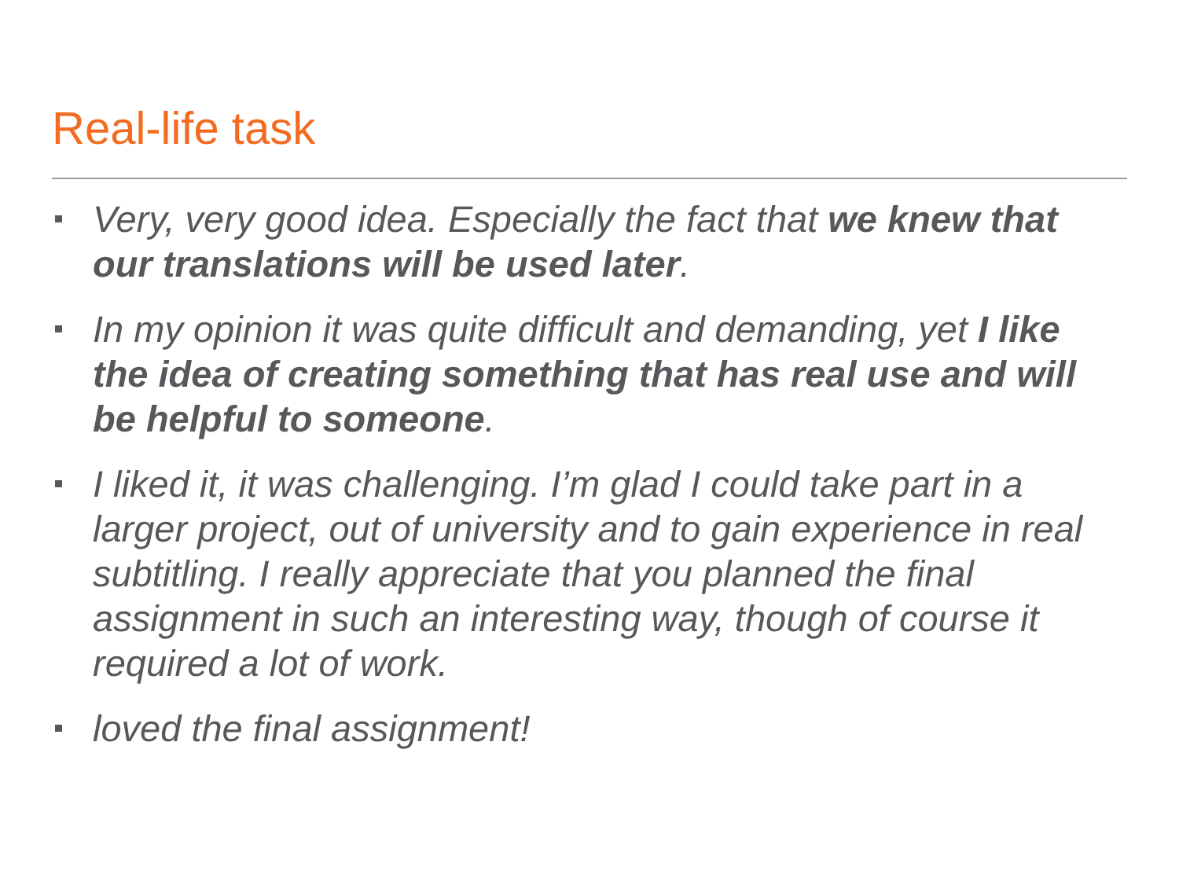Real-life task
Very, very good idea. Especially the fact that we knew that our translations will be used later.
In my opinion it was quite difficult and demanding, yet I like the idea of creating something that has real use and will be helpful to someone.
I liked it, it was challenging. I’m glad I could take part in a larger project, out of university and to gain experience in real subtitling. I really appreciate that you planned the final assignment in such an interesting way, though of course it required a lot of work.
loved the final assignment!